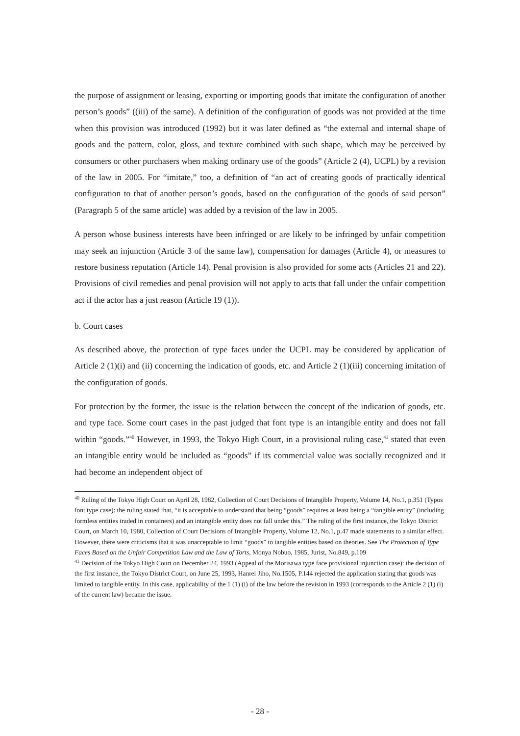the purpose of assignment or leasing, exporting or importing goods that imitate the configuration of another person’s goods” ((iii) of the same). A definition of the configuration of goods was not provided at the time when this provision was introduced (1992) but it was later defined as “the external and internal shape of goods and the pattern, color, gloss, and texture combined with such shape, which may be perceived by consumers or other purchasers when making ordinary use of the goods” (Article 2 (4), UCPL) by a revision of the law in 2005. For “imitate,” too, a definition of “an act of creating goods of practically identical configuration to that of another person’s goods, based on the configuration of the goods of said person” (Paragraph 5 of the same article) was added by a revision of the law in 2005.
A person whose business interests have been infringed or are likely to be infringed by unfair competition may seek an injunction (Article 3 of the same law), compensation for damages (Article 4), or measures to restore business reputation (Article 14). Penal provision is also provided for some acts (Articles 21 and 22). Provisions of civil remedies and penal provision will not apply to acts that fall under the unfair competition act if the actor has a just reason (Article 19 (1)).
b. Court cases
As described above, the protection of type faces under the UCPL may be considered by application of Article 2 (1)(i) and (ii) concerning the indication of goods, etc. and Article 2 (1)(iii) concerning imitation of the configuration of goods.
For protection by the former, the issue is the relation between the concept of the indication of goods, etc. and type face. Some court cases in the past judged that font type is an intangible entity and does not fall within “goods.”<sup>40</sup> However, in 1993, the Tokyo High Court, in a provisional ruling case,<sup>41</sup> stated that even an intangible entity would be included as “goods” if its commercial value was socially recognized and it had become an independent object of
<sup>40</sup> Ruling of the Tokyo High Court on April 28, 1982, Collection of Court Decisions of Intangible Property, Volume 14, No.1, p.351 (Typos font type case): the ruling stated that, “it is acceptable to understand that being “goods” requires at least being a “tangible entity” (including formless entities traded in containers) and an intangible entity does not fall under this.” The ruling of the first instance, the Tokyo District Court, on March 10, 1980, Collection of Court Decisions of Intangible Property, Volume 12, No.1, p.47 made statements to a similar effect. However, there were criticisms that it was unacceptable to limit “goods” to tangible entities based on theories. See The Protection of Type Faces Based on the Unfair Competition Law and the Law of Torts, Monya Nobuo, 1985, Jurist, No.849, p.109
<sup>41</sup> Decision of the Tokyo High Court on December 24, 1993 (Appeal of the Morisawa type face provisional injunction case): the decision of the first instance, the Tokyo District Court, on June 25, 1993, Hanrei Jiho, No.1505, P.144 rejected the application stating that goods was limited to tangible entity. In this case, applicability of the 1 (1) (i) of the law before the revision in 1993 (corresponds to the Article 2 (1) (i) of the current law) became the issue.
- 28 -